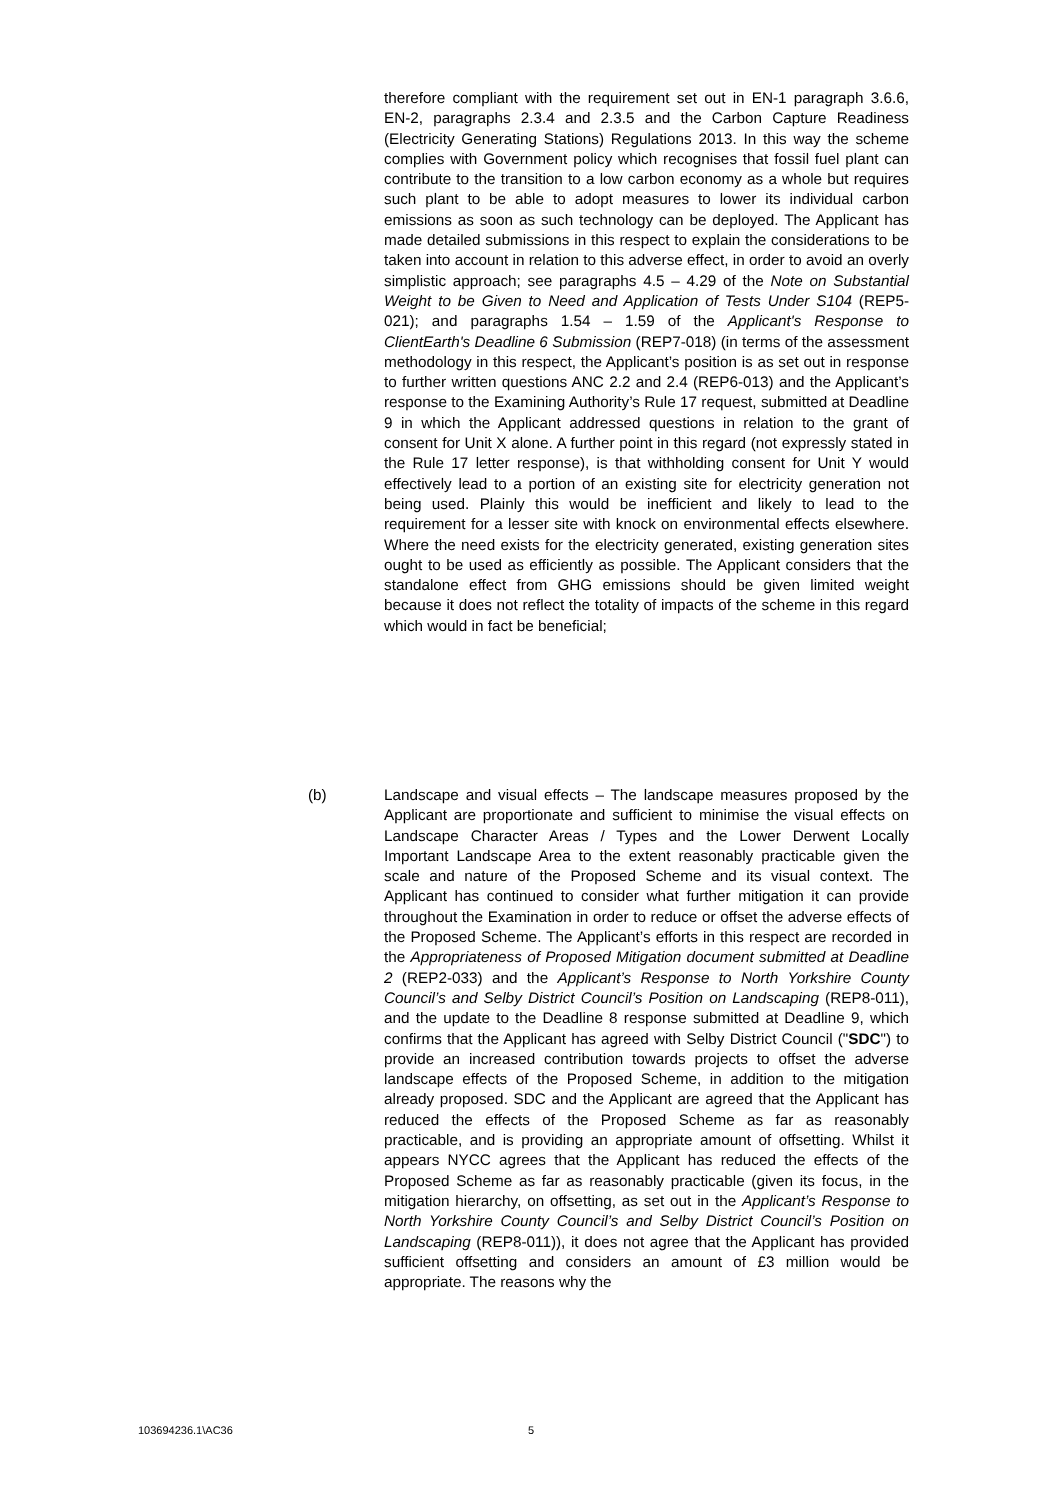therefore compliant with the requirement set out in EN-1 paragraph 3.6.6, EN-2, paragraphs 2.3.4 and 2.3.5 and the Carbon Capture Readiness (Electricity Generating Stations) Regulations 2013. In this way the scheme complies with Government policy which recognises that fossil fuel plant can contribute to the transition to a low carbon economy as a whole but requires such plant to be able to adopt measures to lower its individual carbon emissions as soon as such technology can be deployed. The Applicant has made detailed submissions in this respect to explain the considerations to be taken into account in relation to this adverse effect, in order to avoid an overly simplistic approach; see paragraphs 4.5 – 4.29 of the Note on Substantial Weight to be Given to Need and Application of Tests Under S104 (REP5-021); and paragraphs 1.54 – 1.59 of the Applicant's Response to ClientEarth's Deadline 6 Submission (REP7-018) (in terms of the assessment methodology in this respect, the Applicant’s position is as set out in response to further written questions ANC 2.2 and 2.4 (REP6-013) and the Applicant’s response to the Examining Authority’s Rule 17 request, submitted at Deadline 9 in which the Applicant addressed questions in relation to the grant of consent for Unit X alone. A further point in this regard (not expressly stated in the Rule 17 letter response), is that withholding consent for Unit Y would effectively lead to a portion of an existing site for electricity generation not being used. Plainly this would be inefficient and likely to lead to the requirement for a lesser site with knock on environmental effects elsewhere. Where the need exists for the electricity generated, existing generation sites ought to be used as efficiently as possible. The Applicant considers that the standalone effect from GHG emissions should be given limited weight because it does not reflect the totality of impacts of the scheme in this regard which would in fact be beneficial;
(b)
Landscape and visual effects – The landscape measures proposed by the Applicant are proportionate and sufficient to minimise the visual effects on Landscape Character Areas / Types and the Lower Derwent Locally Important Landscape Area to the extent reasonably practicable given the scale and nature of the Proposed Scheme and its visual context. The Applicant has continued to consider what further mitigation it can provide throughout the Examination in order to reduce or offset the adverse effects of the Proposed Scheme. The Applicant’s efforts in this respect are recorded in the Appropriateness of Proposed Mitigation document submitted at Deadline 2 (REP2-033) and the Applicant’s Response to North Yorkshire County Council’s and Selby District Council’s Position on Landscaping (REP8-011), and the update to the Deadline 8 response submitted at Deadline 9, which confirms that the Applicant has agreed with Selby District Council ("SDC") to provide an increased contribution towards projects to offset the adverse landscape effects of the Proposed Scheme, in addition to the mitigation already proposed. SDC and the Applicant are agreed that the Applicant has reduced the effects of the Proposed Scheme as far as reasonably practicable, and is providing an appropriate amount of offsetting. Whilst it appears NYCC agrees that the Applicant has reduced the effects of the Proposed Scheme as far as reasonably practicable (given its focus, in the mitigation hierarchy, on offsetting, as set out in the Applicant’s Response to North Yorkshire County Council’s and Selby District Council’s Position on Landscaping (REP8-011)), it does not agree that the Applicant has provided sufficient offsetting and considers an amount of £3 million would be appropriate. The reasons why the
103694236.1\AC36 5